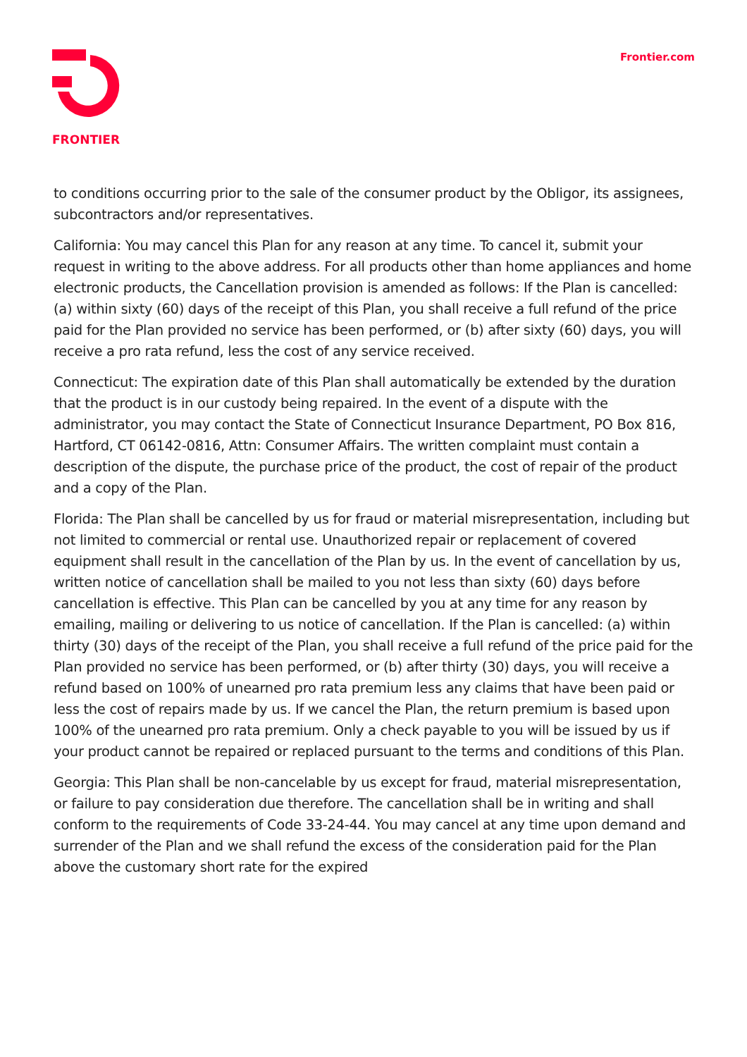FRONTIER Frontier.com
to conditions occurring prior to the sale of the consumer product by the Obligor, its assignees, subcontractors and/or representatives.
California: You may cancel this Plan for any reason at any time. To cancel it, submit your request in writing to the above address. For all products other than home appliances and home electronic products, the Cancellation provision is amended as follows: If the Plan is cancelled: (a) within sixty (60) days of the receipt of this Plan, you shall receive a full refund of the price paid for the Plan provided no service has been performed, or (b) after sixty (60) days, you will receive a pro rata refund, less the cost of any service received.
Connecticut: The expiration date of this Plan shall automatically be extended by the duration that the product is in our custody being repaired. In the event of a dispute with the administrator, you may contact the State of Connecticut Insurance Department, PO Box 816, Hartford, CT 06142-0816, Attn: Consumer Affairs. The written complaint must contain a description of the dispute, the purchase price of the product, the cost of repair of the product and a copy of the Plan.
Florida: The Plan shall be cancelled by us for fraud or material misrepresentation, including but not limited to commercial or rental use. Unauthorized repair or replacement of covered equipment shall result in the cancellation of the Plan by us. In the event of cancellation by us, written notice of cancellation shall be mailed to you not less than sixty (60) days before cancellation is effective. This Plan can be cancelled by you at any time for any reason by emailing, mailing or delivering to us notice of cancellation. If the Plan is cancelled: (a) within thirty (30) days of the receipt of the Plan, you shall receive a full refund of the price paid for the Plan provided no service has been performed, or (b) after thirty (30) days, you will receive a refund based on 100% of unearned pro rata premium less any claims that have been paid or less the cost of repairs made by us. If we cancel the Plan, the return premium is based upon 100% of the unearned pro rata premium. Only a check payable to you will be issued by us if your product cannot be repaired or replaced pursuant to the terms and conditions of this Plan.
Georgia: This Plan shall be non-cancelable by us except for fraud, material misrepresentation, or failure to pay consideration due therefore. The cancellation shall be in writing and shall conform to the requirements of Code 33-24-44. You may cancel at any time upon demand and surrender of the Plan and we shall refund the excess of the consideration paid for the Plan above the customary short rate for the expired